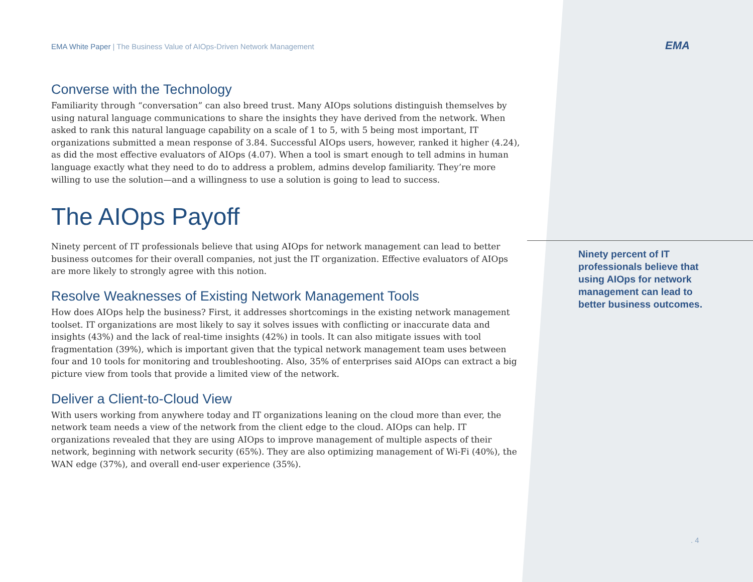EMA White Paper | The Business Value of AIOps-Driven Network Management
Converse with the Technology
Familiarity through “conversation” can also breed trust. Many AIOps solutions distinguish themselves by using natural language communications to share the insights they have derived from the network. When asked to rank this natural language capability on a scale of 1 to 5, with 5 being most important, IT organizations submitted a mean response of 3.84. Successful AIOps users, however, ranked it higher (4.24), as did the most effective evaluators of AIOps (4.07). When a tool is smart enough to tell admins in human language exactly what they need to do to address a problem, admins develop familiarity. They’re more willing to use the solution—and a willingness to use a solution is going to lead to success.
The AIOps Payoff
Ninety percent of IT professionals believe that using AIOps for network management can lead to better business outcomes for their overall companies, not just the IT organization. Effective evaluators of AIOps are more likely to strongly agree with this notion.
Resolve Weaknesses of Existing Network Management Tools
How does AIOps help the business? First, it addresses shortcomings in the existing network management toolset. IT organizations are most likely to say it solves issues with conflicting or inaccurate data and insights (43%) and the lack of real-time insights (42%) in tools. It can also mitigate issues with tool fragmentation (39%), which is important given that the typical network management team uses between four and 10 tools for monitoring and troubleshooting. Also, 35% of enterprises said AIOps can extract a big picture view from tools that provide a limited view of the network.
Deliver a Client-to-Cloud View
With users working from anywhere today and IT organizations leaning on the cloud more than ever, the network team needs a view of the network from the client edge to the cloud. AIOps can help. IT organizations revealed that they are using AIOps to improve management of multiple aspects of their network, beginning with network security (65%). They are also optimizing management of Wi-Fi (40%), the WAN edge (37%), and overall end-user experience (35%).
EMA
Ninety percent of IT professionals believe that using AIOps for network management can lead to better business outcomes.
. 4